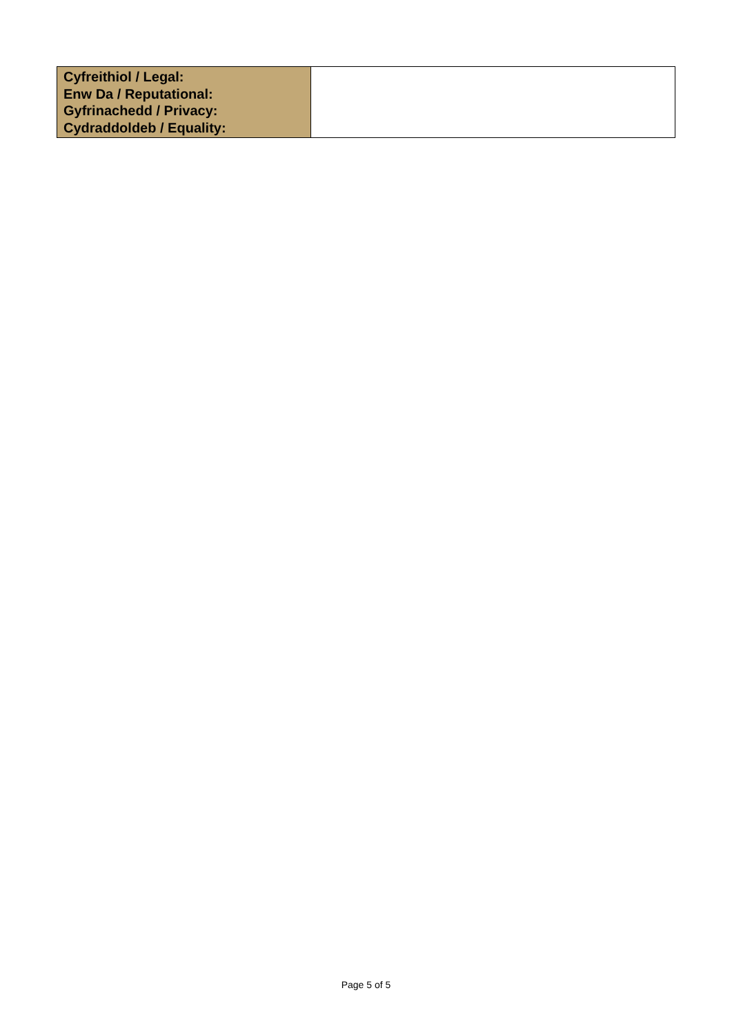| Cyfreithiol / Legal: Enw Da / Reputational: Gyfrinachedd / Privacy: Cydraddoldeb / Equality: | |
Page 5 of 5